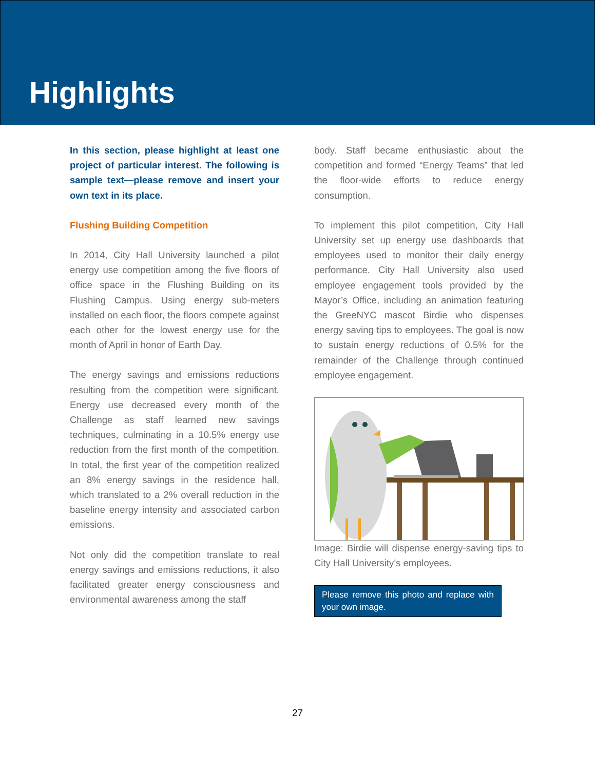Highlights
In this section, please highlight at least one project of particular interest. The following is sample text—please remove and insert your own text in its place.
Flushing Building Competition
In 2014, City Hall University launched a pilot energy use competition among the five floors of office space in the Flushing Building on its Flushing Campus. Using energy sub-meters installed on each floor, the floors compete against each other for the lowest energy use for the month of April in honor of Earth Day.
The energy savings and emissions reductions resulting from the competition were significant. Energy use decreased every month of the Challenge as staff learned new savings techniques, culminating in a 10.5% energy use reduction from the first month of the competition. In total, the first year of the competition realized an 8% energy savings in the residence hall, which translated to a 2% overall reduction in the baseline energy intensity and associated carbon emissions.
Not only did the competition translate to real energy savings and emissions reductions, it also facilitated greater energy consciousness and environmental awareness among the staff
body. Staff became enthusiastic about the competition and formed “Energy Teams” that led the floor-wide efforts to reduce energy consumption.
To implement this pilot competition, City Hall University set up energy use dashboards that employees used to monitor their daily energy performance. City Hall University also used employee engagement tools provided by the Mayor’s Office, including an animation featuring the GreeNYC mascot Birdie who dispenses energy saving tips to employees. The goal is now to sustain energy reductions of 0.5% for the remainder of the Challenge through continued employee engagement.
Image: Birdie will dispense energy-saving tips to City Hall University’s employees.
Please remove this photo and replace with your own image.
27